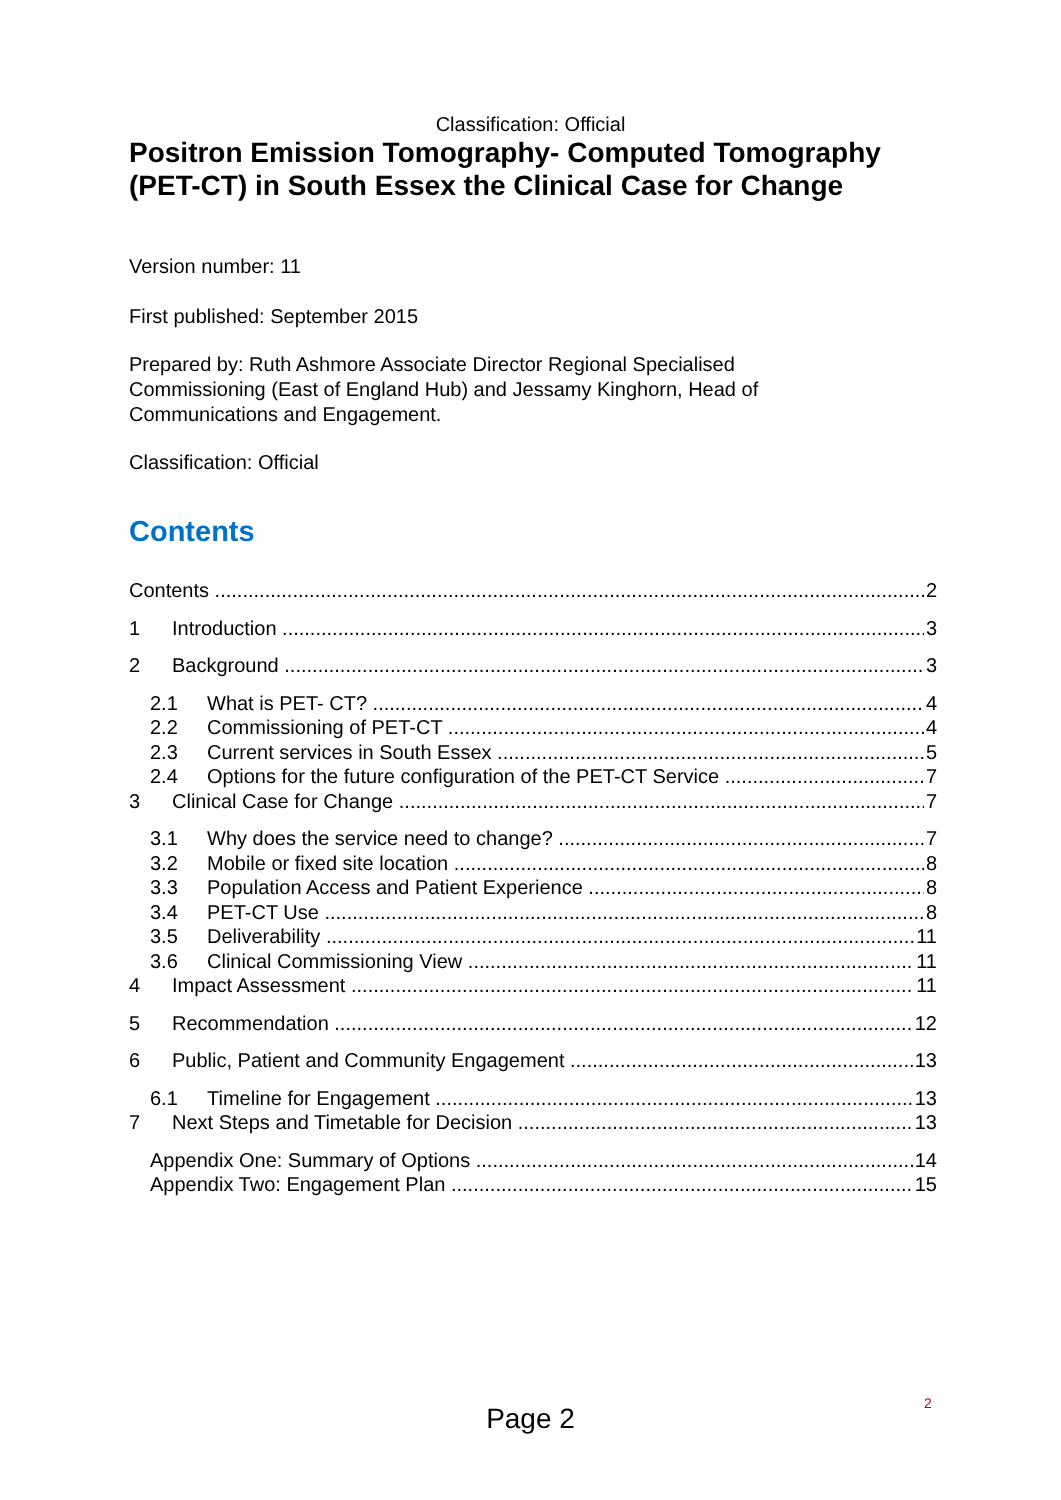Classification: Official
Positron Emission Tomography- Computed Tomography (PET-CT) in South Essex the Clinical Case for Change
Version number: 11
First published: September 2015
Prepared by: Ruth Ashmore Associate Director Regional Specialised Commissioning (East of England Hub) and Jessamy Kinghorn, Head of Communications and Engagement.
Classification: Official
Contents
Contents 2
1 Introduction 3
2 Background 3
2.1 What is PET- CT? 4
2.2 Commissioning of PET-CT 4
2.3 Current services in South Essex 5
2.4 Options for the future configuration of the PET-CT Service 7
3 Clinical Case for Change 7
3.1 Why does the service need to change? 7
3.2 Mobile or fixed site location 8
3.3 Population Access and Patient Experience 8
3.4 PET-CT Use 8
3.5 Deliverability 11
3.6 Clinical Commissioning View 11
4 Impact Assessment 11
5 Recommendation 12
6 Public, Patient and Community Engagement 13
6.1 Timeline for Engagement 13
7 Next Steps and Timetable for Decision 13
Appendix One: Summary of Options 14
Appendix Two: Engagement Plan 15
2
Page 2